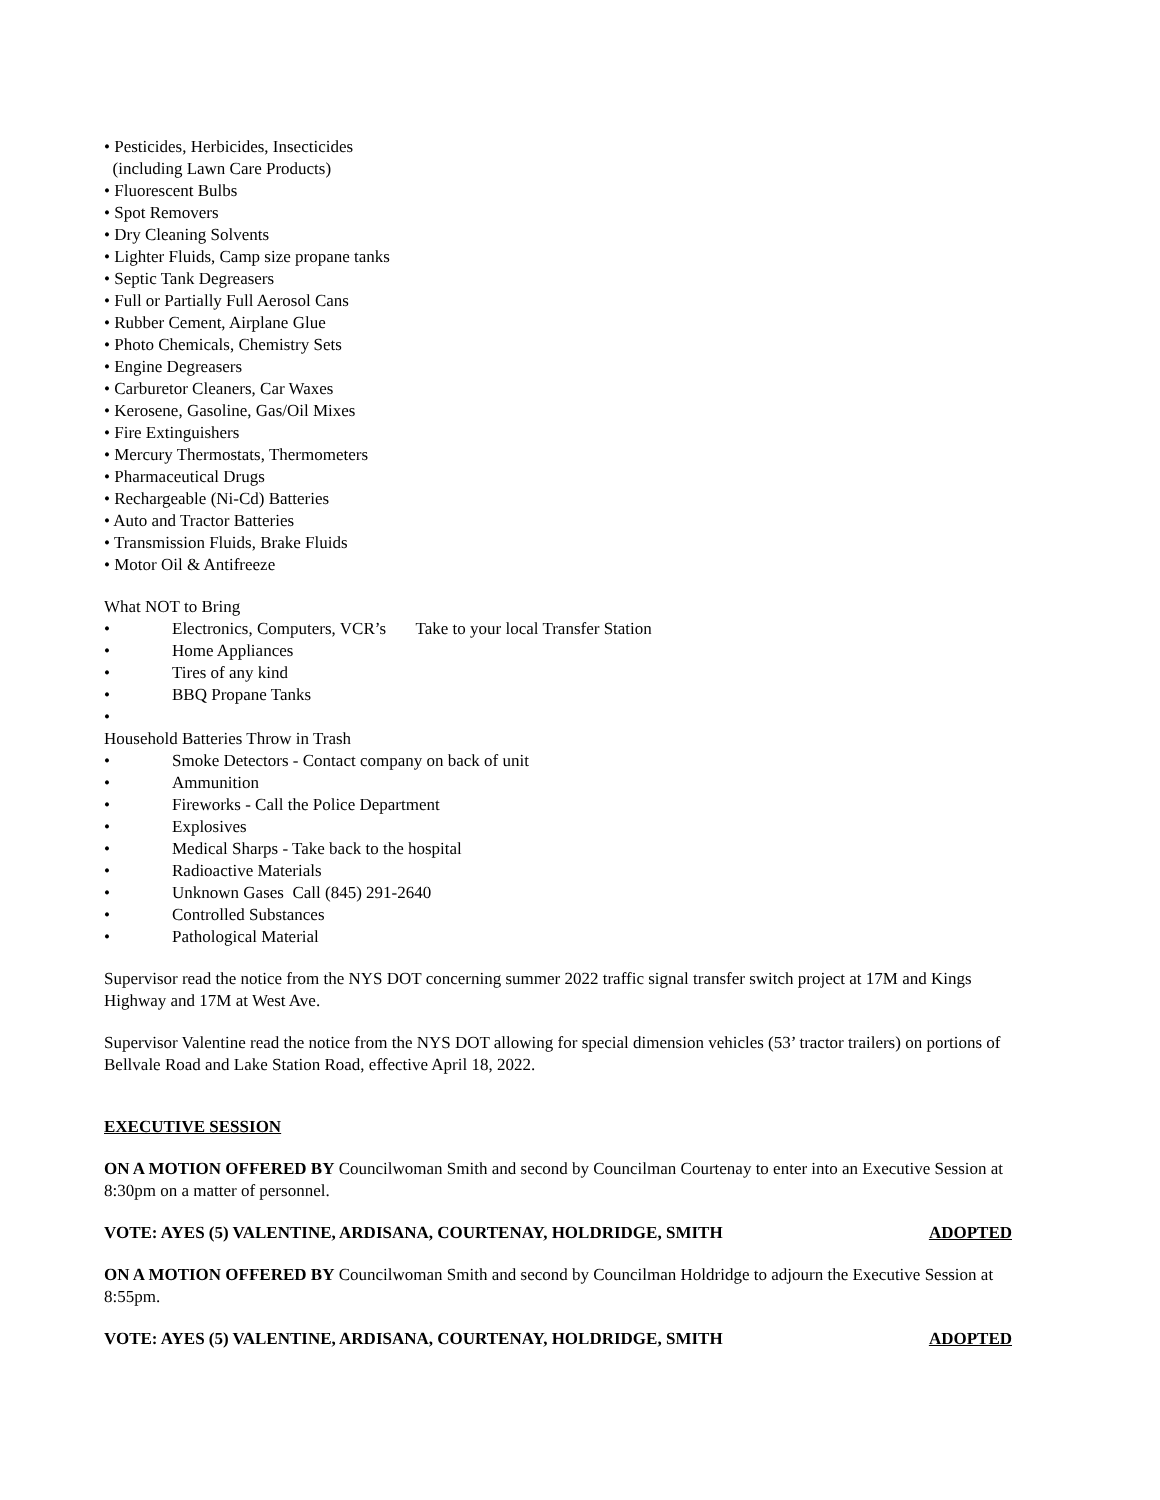• Pesticides, Herbicides, Insecticides
(including Lawn Care Products)
• Fluorescent Bulbs
• Spot Removers
• Dry Cleaning Solvents
• Lighter Fluids, Camp size propane tanks
• Septic Tank Degreasers
• Full or Partially Full Aerosol Cans
• Rubber Cement, Airplane Glue
• Photo Chemicals, Chemistry Sets
• Engine Degreasers
• Carburetor Cleaners, Car Waxes
• Kerosene, Gasoline, Gas/Oil Mixes
• Fire Extinguishers
• Mercury Thermostats, Thermometers
• Pharmaceutical Drugs
• Rechargeable (Ni-Cd) Batteries
• Auto and Tractor Batteries
• Transmission Fluids, Brake Fluids
• Motor Oil & Antifreeze
What NOT to Bring
• Electronics, Computers, VCR’s Take to your local Transfer Station
• Home Appliances
• Tires of any kind
• BBQ Propane Tanks
•
Household Batteries Throw in Trash
• Smoke Detectors - Contact company on back of unit
• Ammunition
• Fireworks - Call the Police Department
• Explosives
• Medical Sharps - Take back to the hospital
• Radioactive Materials
• Unknown Gases Call (845) 291-2640
• Controlled Substances
• Pathological Material
Supervisor read the notice from the NYS DOT concerning summer 2022 traffic signal transfer switch project at 17M and Kings Highway and 17M at West Ave.
Supervisor Valentine read the notice from the NYS DOT allowing for special dimension vehicles (53’ tractor trailers) on portions of Bellvale Road and Lake Station Road, effective April 18, 2022.
EXECUTIVE SESSION
ON A MOTION OFFERED BY Councilwoman Smith and second by Councilman Courtenay to enter into an Executive Session at 8:30pm on a matter of personnel.
VOTE: AYES (5) VALENTINE, ARDISANA, COURTENAY, HOLDRIDGE, SMITH ADOPTED
ON A MOTION OFFERED BY Councilwoman Smith and second by Councilman Holdridge to adjourn the Executive Session at 8:55pm.
VOTE: AYES (5) VALENTINE, ARDISANA, COURTENAY, HOLDRIDGE, SMITH ADOPTED